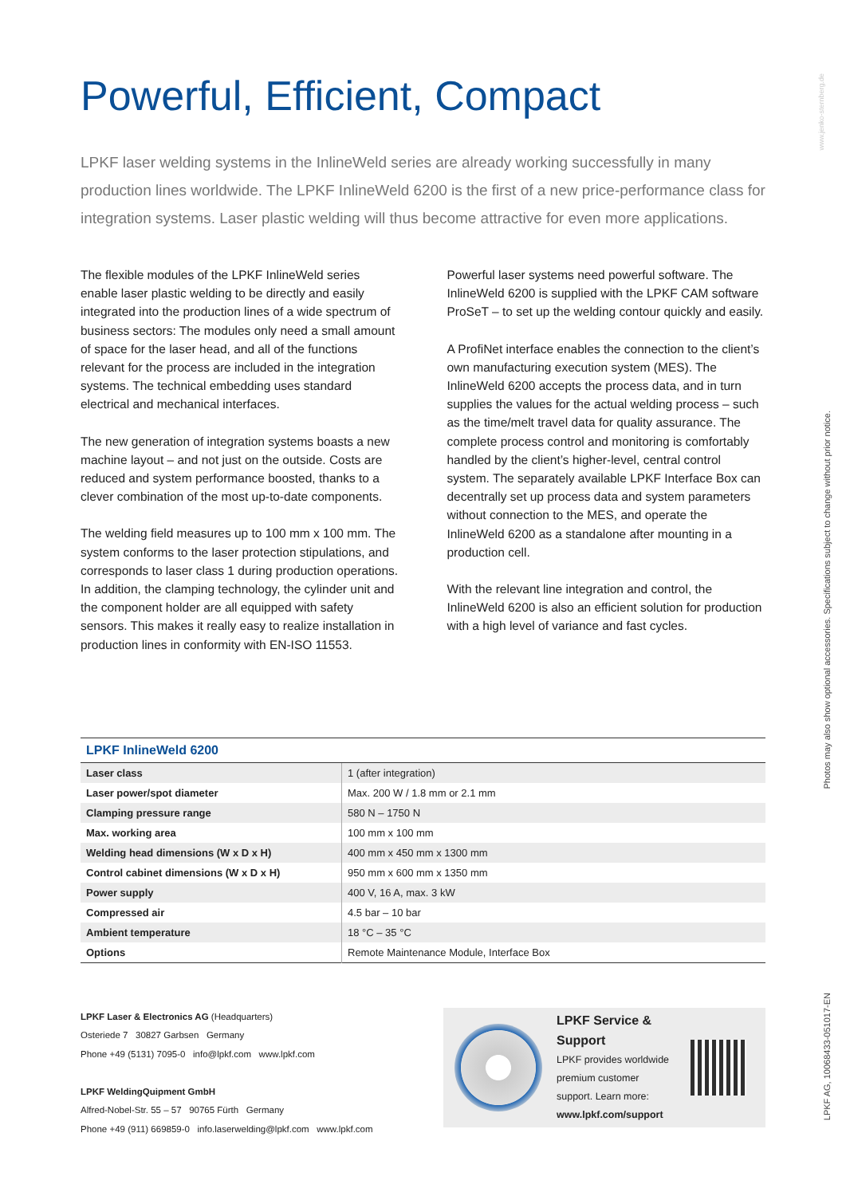www.jenko-sternberg.de
Photos may also show optional accessories. Specifications subject to change without prior notice.
LPKF AG, 10068433-051017-EN
Powerful, Efficient, Compact
LPKF laser welding systems in the InlineWeld series are already working successfully in many production lines worldwide. The LPKF InlineWeld 6200 is the first of a new price-performance class for integration systems. Laser plastic welding will thus become attractive for even more applications.
The flexible modules of the LPKF InlineWeld series enable laser plastic welding to be directly and easily integrated into the production lines of a wide spectrum of business sectors: The modules only need a small amount of space for the laser head, and all of the functions relevant for the process are included in the integration systems. The technical embedding uses standard electrical and mechanical interfaces.
The new generation of integration systems boasts a new machine layout – and not just on the outside. Costs are reduced and system performance boosted, thanks to a clever combination of the most up-to-date components.
The welding field measures up to 100 mm x 100 mm. The system conforms to the laser protection stipu­lations, and corresponds to laser class 1 during production operations. In addition, the clamping technology, the cylinder unit and the component holder are all equipped with safety sensors. This makes it really easy to realize installation in production lines in conformity with EN-ISO 11553.
Powerful laser systems need powerful software. The InlineWeld 6200 is supplied with the LPKF CAM software ProSeT – to set up the welding contour quickly and easily.
A ProfiNet interface enables the connection to the client’s own manufacturing execution system (MES). The InlineWeld 6200 accepts the process data, and in turn supplies the values for the actual welding process – such as the time/melt travel data for quality assurance. The complete process control and monitoring is comfortably handled by the client’s higher-level, central control system. The separately available LPKF Interface Box can decentrally set up process data and system parameters without connection to the MES, and operate the InlineWeld 6200 as a standalone after mounting in a production cell.
With the relevant line integration and control, the InlineWeld 6200 is also an efficient solution for production with a high level of variance and fast cycles.
| LPKF InlineWeld 6200 | |
| --- | --- |
| Laser class | 1 (after integration) |
| Laser power/spot diameter | Max. 200 W / 1.8 mm or 2.1 mm |
| Clamping pressure range | 580 N – 1750 N |
| Max. working area | 100 mm x 100 mm |
| Welding head dimensions (W x D x H) | 400 mm x 450 mm x 1300 mm |
| Control cabinet dimensions (W x D x H) | 950 mm x 600 mm x 1350 mm |
| Power supply | 400 V, 16 A, max. 3 kW |
| Compressed air | 4.5 bar – 10 bar |
| Ambient temperature | 18 °C – 35 °C |
| Options | Remote Maintenance Module, Interface Box |
LPKF Laser & Electronics AG (Headquarters)
Osteriede 7 30827 Garbsen Germany
Phone +49 (5131) 7095-0 info@lpkf.com www.lpkf.com
LPKF WeldingQuipment GmbH
Alfred-Nobel-Str. 55 – 57 90765 Fürth Germany
Phone +49 (911) 669859-0 info.laserwelding@lpkf.com www.lpkf.com
LPKF Service & Support
LPKF provides worldwide premium customer support. Learn more: www.lpkf.com/support